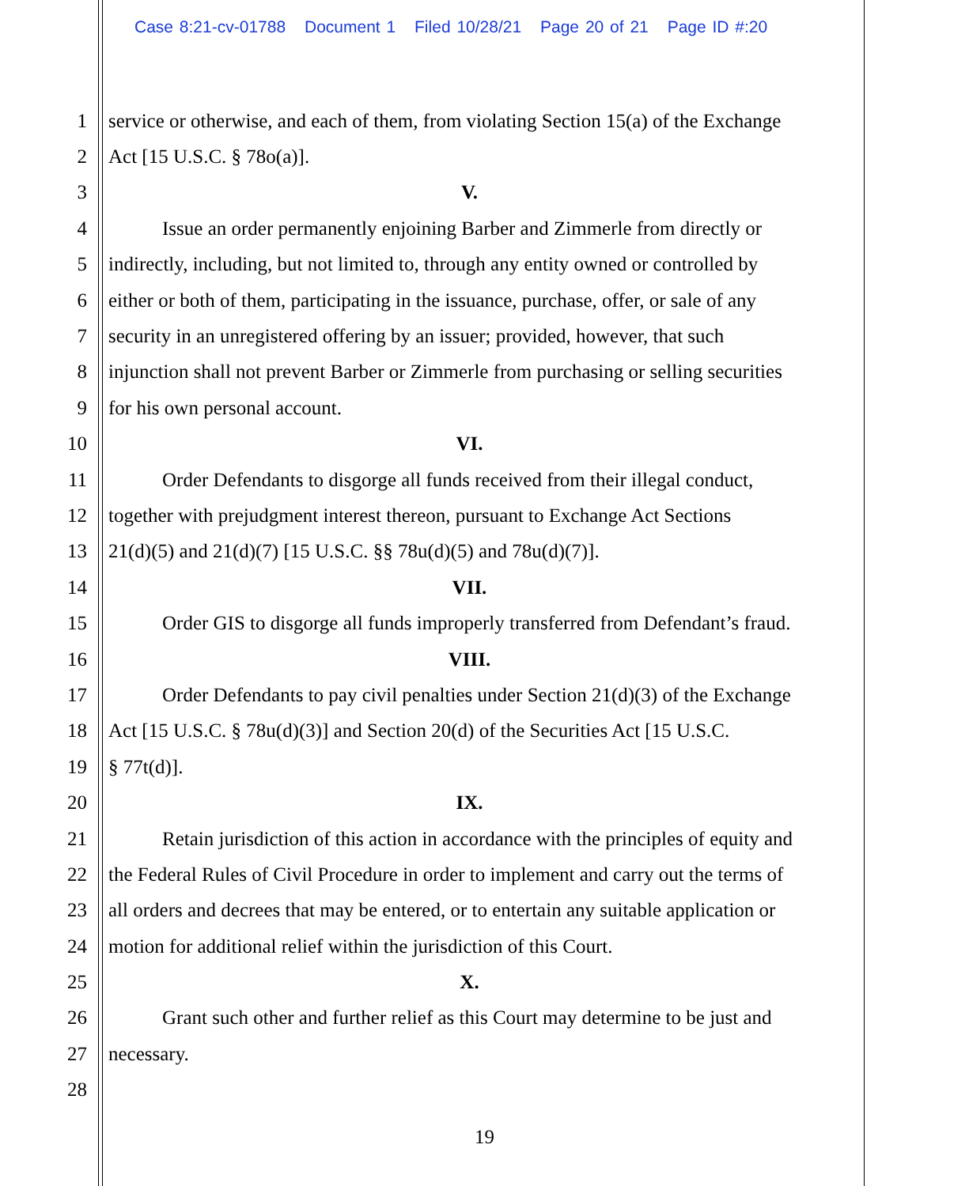Case 8:21-cv-01788 Document 1 Filed 10/28/21 Page 20 of 21 Page ID #:20
1 service or otherwise, and each of them, from violating Section 15(a) of the Exchange
2 Act [15 U.S.C. § 78o(a)].
3 V.
4 Issue an order permanently enjoining Barber and Zimmerle from directly or
5 indirectly, including, but not limited to, through any entity owned or controlled by
6 either or both of them, participating in the issuance, purchase, offer, or sale of any
7 security in an unregistered offering by an issuer; provided, however, that such
8 injunction shall not prevent Barber or Zimmerle from purchasing or selling securities
9 for his own personal account.
10 VI.
11 Order Defendants to disgorge all funds received from their illegal conduct,
12 together with prejudgment interest thereon, pursuant to Exchange Act Sections
13 21(d)(5) and 21(d)(7) [15 U.S.C. §§ 78u(d)(5) and 78u(d)(7)].
14 VII.
15 Order GIS to disgorge all funds improperly transferred from Defendant’s fraud.
16 VIII.
17 Order Defendants to pay civil penalties under Section 21(d)(3) of the Exchange
18 Act [15 U.S.C. § 78u(d)(3)] and Section 20(d) of the Securities Act [15 U.S.C.
19 § 77t(d)].
20 IX.
21 Retain jurisdiction of this action in accordance with the principles of equity and
22 the Federal Rules of Civil Procedure in order to implement and carry out the terms of
23 all orders and decrees that may be entered, or to entertain any suitable application or
24 motion for additional relief within the jurisdiction of this Court.
25 X.
26 Grant such other and further relief as this Court may determine to be just and
27 necessary.
28
19